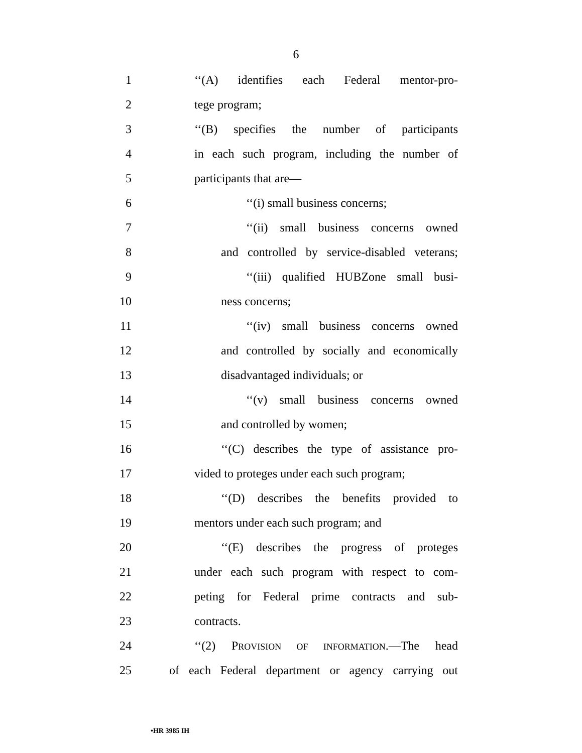6
1 ‘‘(A) identifies each Federal mentor-pro-
2 tege program;
3 ‘‘(B) specifies the number of participants
4 in each such program, including the number of
5 participants that are—
6 ‘‘(i) small business concerns;
7 ‘‘(ii) small business concerns owned
8 and controlled by service-disabled veterans;
9 ‘‘(iii) qualified HUBZone small busi-
10 ness concerns;
11 ‘‘(iv) small business concerns owned
12 and controlled by socially and economically
13 disadvantaged individuals; or
14 ‘‘(v) small business concerns owned
15 and controlled by women;
16 ‘‘(C) describes the type of assistance pro-
17 vided to proteges under each such program;
18 ‘‘(D) describes the benefits provided to
19 mentors under each such program; and
20 ‘‘(E) describes the progress of proteges
21 under each such program with respect to com-
22 peting for Federal prime contracts and sub-
23 contracts.
24 ‘‘(2) PROVISION OF INFORMATION.—The head
25 of each Federal department or agency carrying out
•HR 3985 IH